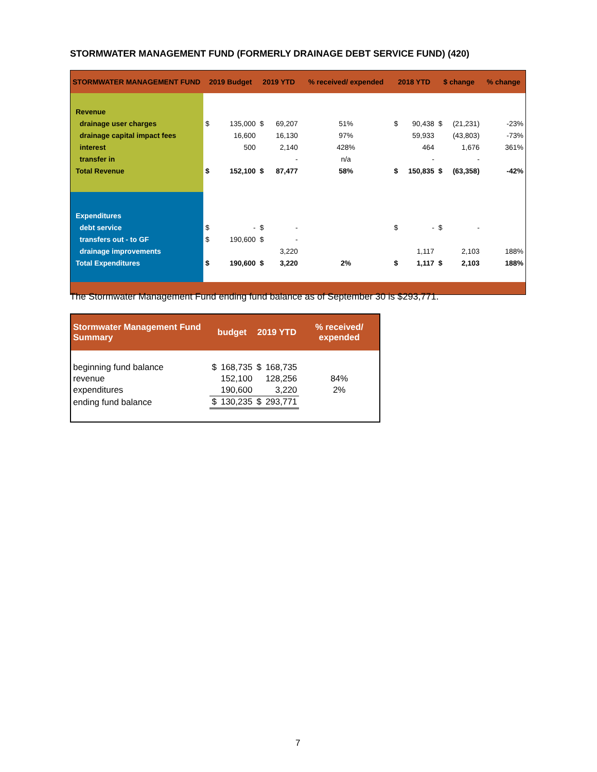STORMWATER MANAGEMENT FUND (FORMERLY DRAINAGE DEBT SERVICE FUND) (420)
| STORMWATER MANAGEMENT FUND | 2019 Budget | | 2019 YTD | | % received/ expended | 2018 YTD | | $ change | | % change |
| --- | --- | --- | --- | --- | --- | --- | --- | --- | --- | --- |
| Revenue | | | | | | | | | | |
| drainage user charges | $ | 135,000 | $ | 69,207 | 51% | $ | 90,438 | $ | (21,231) | -23% |
| drainage capital impact fees | | 16,600 | | 16,130 | 97% | | 59,933 | | (43,803) | -73% |
| interest | | 500 | | 2,140 | 428% | | 464 | | 1,676 | 361% |
| transfer in | | | | - | n/a | | - | | - | |
| Total Revenue | $ | 152,100 | $ | 87,477 | 58% | $ | 150,835 | $ | (63,358) | -42% |
| Expenditures | | | | | | | | | | |
| debt service | $ | - | $ | - | | $ | - | $ | - | |
| transfers out - to GF | $ | 190,600 | $ | - | | | | | | |
| drainage improvements | | | | 3,220 | | | 1,117 | | 2,103 | 188% |
| Total Expenditures | $ | 190,600 | $ | 3,220 | 2% | $ | 1,117 | $ | 2,103 | 188% |
The Stormwater Management Fund ending fund balance as of September 30 is $293,771.
| Stormwater Management Fund Summary | budget | | 2019 YTD | | % received/ expended |
| --- | --- | --- | --- | --- | --- |
| beginning fund balance | $ | 168,735 | $ | 168,735 | |
| revenue | | 152,100 | | 128,256 | 84% |
| expenditures | | 190,600 | | 3,220 | 2% |
| ending fund balance | $ | 130,235 | $ | 293,771 | |
7